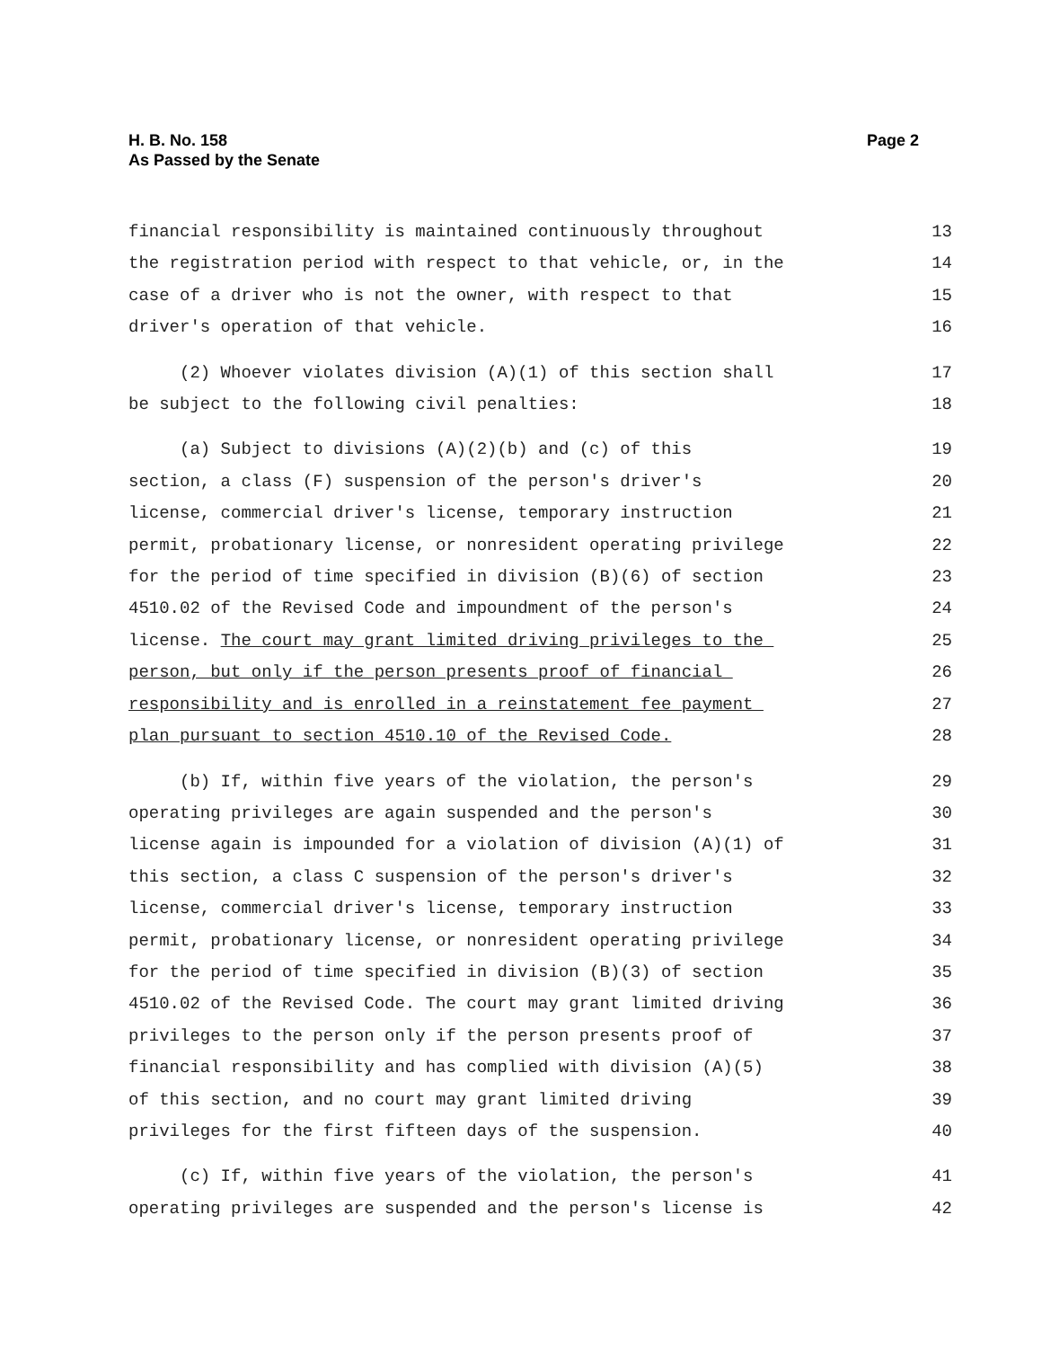H. B. No. 158
As Passed by the Senate
Page 2
financial responsibility is maintained continuously throughout
13
the registration period with respect to that vehicle, or, in the
14
case of a driver who is not the owner, with respect to that
15
driver's operation of that vehicle.
16
(2) Whoever violates division (A)(1) of this section shall
17
be subject to the following civil penalties:
18
(a) Subject to divisions (A)(2)(b) and (c) of this
19
section, a class (F) suspension of the person's driver's
20
license, commercial driver's license, temporary instruction
21
permit, probationary license, or nonresident operating privilege
22
for the period of time specified in division (B)(6) of section
23
4510.02 of the Revised Code and impoundment of the person's
24
license. The court may grant limited driving privileges to the
25
person, but only if the person presents proof of financial
26
responsibility and is enrolled in a reinstatement fee payment
27
plan pursuant to section 4510.10 of the Revised Code.
28
(b) If, within five years of the violation, the person's
29
operating privileges are again suspended and the person's
30
license again is impounded for a violation of division (A)(1) of
31
this section, a class C suspension of the person's driver's
32
license, commercial driver's license, temporary instruction
33
permit, probationary license, or nonresident operating privilege
34
for the period of time specified in division (B)(3) of section
35
4510.02 of the Revised Code. The court may grant limited driving
36
privileges to the person only if the person presents proof of
37
financial responsibility and has complied with division (A)(5)
38
of this section, and no court may grant limited driving
39
privileges for the first fifteen days of the suspension.
40
(c) If, within five years of the violation, the person's
41
operating privileges are suspended and the person's license is
42